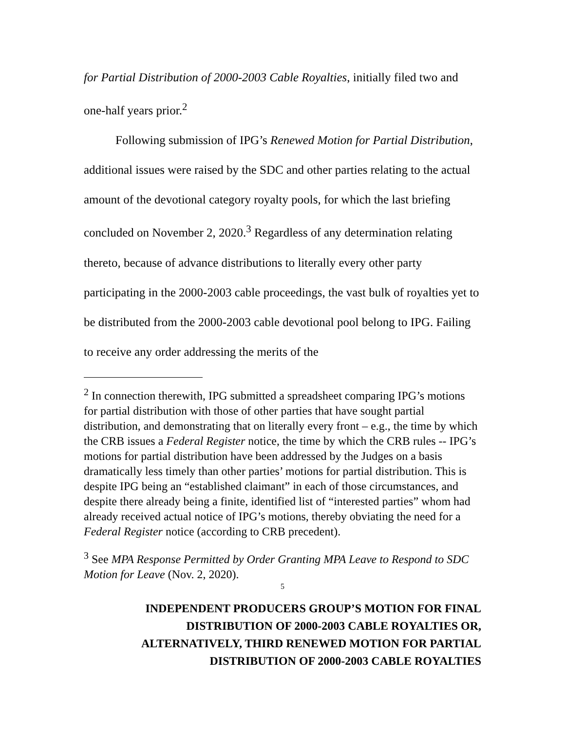for Partial Distribution of 2000-2003 Cable Royalties, initially filed two and one-half years prior.<sup>2</sup>
Following submission of IPG’s Renewed Motion for Partial Distribution, additional issues were raised by the SDC and other parties relating to the actual amount of the devotional category royalty pools, for which the last briefing concluded on November 2, 2020.<sup>3</sup> Regardless of any determination relating thereto, because of advance distributions to literally every other party participating in the 2000-2003 cable proceedings, the vast bulk of royalties yet to be distributed from the 2000-2003 cable devotional pool belong to IPG. Failing to receive any order addressing the merits of the
<sup>2</sup> In connection therewith, IPG submitted a spreadsheet comparing IPG’s motions for partial distribution with those of other parties that have sought partial distribution, and demonstrating that on literally every front – e.g., the time by which the CRB issues a Federal Register notice, the time by which the CRB rules -- IPG’s motions for partial distribution have been addressed by the Judges on a basis dramatically less timely than other parties’ motions for partial distribution. This is despite IPG being an “established claimant” in each of those circumstances, and despite there already being a finite, identified list of “interested parties” whom had already received actual notice of IPG’s motions, thereby obviating the need for a Federal Register notice (according to CRB precedent).
<sup>3</sup> See MPA Response Permitted by Order Granting MPA Leave to Respond to SDC Motion for Leave (Nov. 2, 2020).
5
INDEPENDENT PRODUCERS GROUP’S MOTION FOR FINAL
DISTRIBUTION OF 2000-2003 CABLE ROYALTIES OR,
ALTERNATIVELY, THIRD RENEWED MOTION FOR PARTIAL
DISTRIBUTION OF 2000-2003 CABLE ROYALTIES